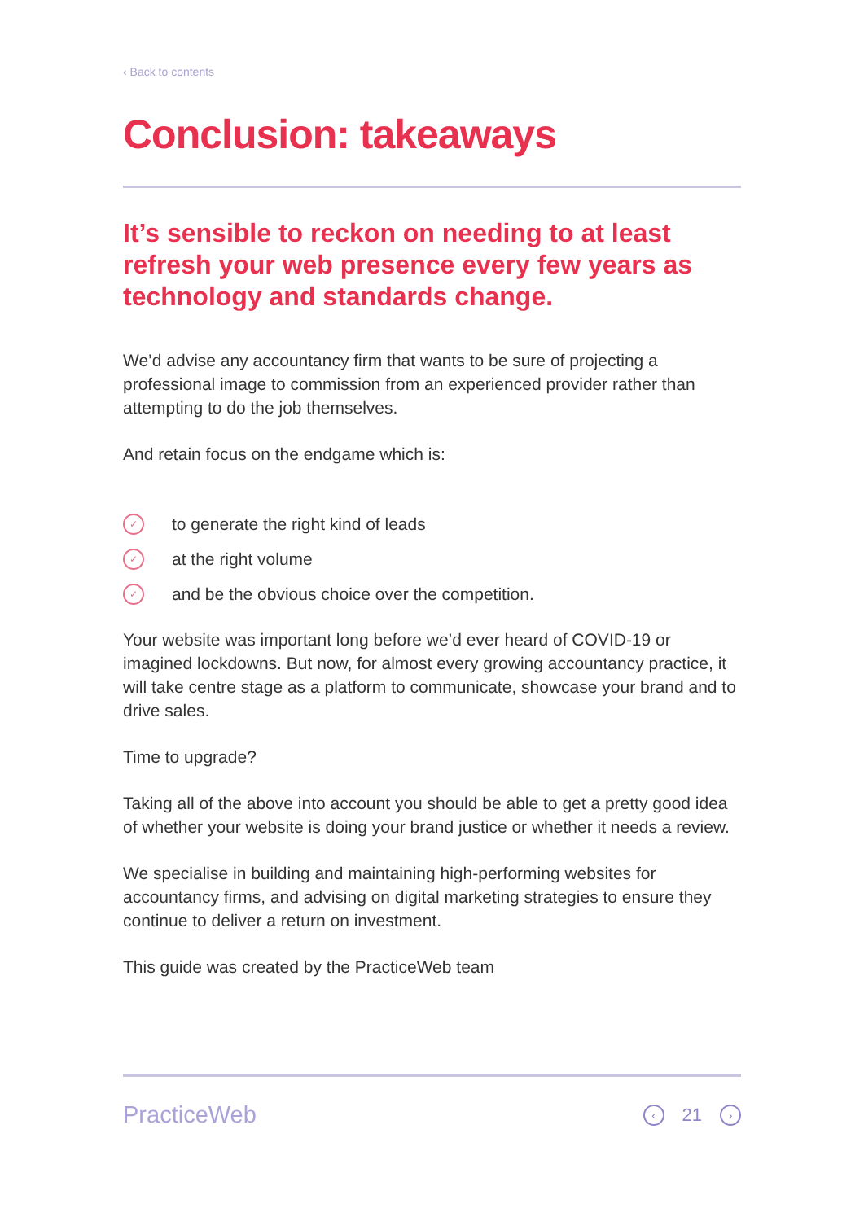‹ Back to contents
Conclusion: takeaways
It’s sensible to reckon on needing to at least refresh your web presence every few years as technology and standards change.
We’d advise any accountancy firm that wants to be sure of projecting a professional image to commission from an experienced provider rather than attempting to do the job themselves.
And retain focus on the endgame which is:
✓ to generate the right kind of leads
✓ at the right volume
✓ and be the obvious choice over the competition.
Your website was important long before we’d ever heard of COVID-19 or imagined lockdowns. But now, for almost every growing accountancy practice, it will take centre stage as a platform to communicate, showcase your brand and to drive sales.
Time to upgrade?
Taking all of the above into account you should be able to get a pretty good idea of whether your website is doing your brand justice or whether it needs a review.
We specialise in building and maintaining high-performing websites for accountancy firms, and advising on digital marketing strategies to ensure they continue to deliver a return on investment.
This guide was created by the PracticeWeb team
PracticeWeb ‹ 21 ›